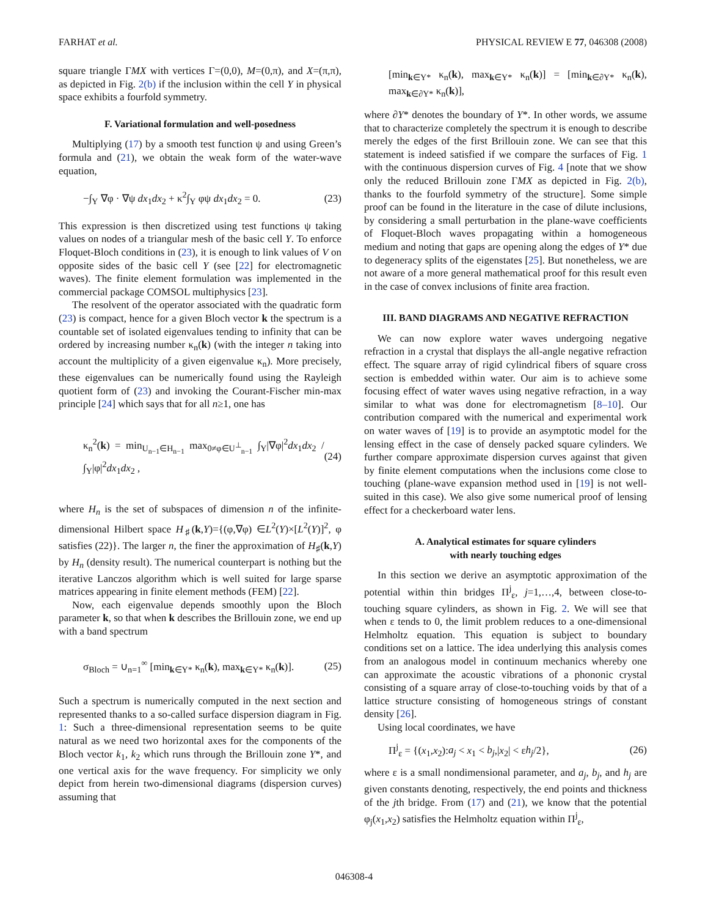FARHAT et al. PHYSICAL REVIEW E 77, 046308 (2008)
square triangle ΓMX with vertices Γ=(0,0), M=(0,π), and X=(π,π), as depicted in Fig. 2(b) if the inclusion within the cell Y in physical space exhibits a fourfold symmetry.
F. Variational formulation and well-posedness
Multiplying (17) by a smooth test function ψ and using Green’s formula and (21), we obtain the weak form of the water-wave equation,
−∫<sub>Y</sub> ∇φ · ∇ψ dx<sub>1</sub>dx<sub>2</sub> + κ<sup>2</sup>∫<sub>Y</sub> φψ dx<sub>1</sub>dx<sub>2</sub> = 0. (23)
This expression is then discretized using test functions ψ taking values on nodes of a triangular mesh of the basic cell Y. To enforce Floquet-Bloch conditions in (23), it is enough to link values of V on opposite sides of the basic cell Y (see [22] for electromagnetic waves). The finite element formulation was implemented in the commercial package COMSOL multiphysics [23].
The resolvent of the operator associated with the quadratic form (23) is compact, hence for a given Bloch vector k the spectrum is a countable set of isolated eigenvalues tending to infinity that can be ordered by increasing number κ<sub>n</sub>(k) (with the integer n taking into account the multiplicity of a given eigenvalue κ<sub>n</sub>). More precisely, these eigenvalues can be numerically found using the Rayleigh quotient form of (23) and invoking the Courant-Fischer min-max principle [24] which says that for all n≥1, one has
κ<sub>n</sub><sup>2</sup>(k) = min<sub>U<sub>n−1</sub>∈H<sub>n−1</sub></sub> max<sub>0≠φ∈U<sup>⊥</sup><sub>n−1</sub></sub> ∫<sub>Y</sub>|∇φ|<sup>2</sup>dx<sub>1</sub>dx<sub>2</sub> / ∫<sub>Y</sub>|φ|<sup>2</sup>dx<sub>1</sub>dx<sub>2</sub> , (24)
where H<sub>n</sub> is the set of subspaces of dimension n of the infinite-dimensional Hilbert space H<sub>♯</sub>(k,Y)={(φ,∇φ) ∈L<sup>2</sup>(Y)×[L<sup>2</sup>(Y)]<sup>2</sup>, φ satisfies (22)}. The larger n, the finer the approximation of H<sub>♯</sub>(k,Y) by H<sub>n</sub> (density result). The numerical counterpart is nothing but the iterative Lanczos algorithm which is well suited for large sparse matrices appearing in finite element methods (FEM) [22].
Now, each eigenvalue depends smoothly upon the Bloch parameter k, so that when k describes the Brillouin zone, we end up with a band spectrum
σ<sub>Bloch</sub> = ∪<sub>n=1</sub><sup>∞</sup> [min<sub>k∈Y*</sub> κ<sub>n</sub>(k), max<sub>k∈Y*</sub> κ<sub>n</sub>(k)]. (25)
Such a spectrum is numerically computed in the next section and represented thanks to a so-called surface dispersion diagram in Fig. 1: Such a three-dimensional representation seems to be quite natural as we need two horizontal axes for the components of the Bloch vector k<sub>1</sub>, k<sub>2</sub> which runs through the Brillouin zone Y*, and one vertical axis for the wave frequency. For simplicity we only depict from herein two-dimensional diagrams (dispersion curves) assuming that
[min<sub>k∈Y*</sub> κ<sub>n</sub>(k), max<sub>k∈Y*</sub> κ<sub>n</sub>(k)] = [min<sub>k∈∂Y*</sub> κ<sub>n</sub>(k), max<sub>k∈∂Y*</sub> κ<sub>n</sub>(k)],
where ∂Y* denotes the boundary of Y*. In other words, we assume that to characterize completely the spectrum it is enough to describe merely the edges of the first Brillouin zone. We can see that this statement is indeed satisfied if we compare the surfaces of Fig. 1 with the continuous dispersion curves of Fig. 4 [note that we show only the reduced Brillouin zone ΓMX as depicted in Fig. 2(b), thanks to the fourfold symmetry of the structure]. Some simple proof can be found in the literature in the case of dilute inclusions, by considering a small perturbation in the plane-wave coefficients of Floquet-Bloch waves propagating within a homogeneous medium and noting that gaps are opening along the edges of Y* due to degeneracy splits of the eigenstates [25]. But nonetheless, we are not aware of a more general mathematical proof for this result even in the case of convex inclusions of finite area fraction.
III. BAND DIAGRAMS AND NEGATIVE REFRACTION
We can now explore water waves undergoing negative refraction in a crystal that displays the all-angle negative refraction effect. The square array of rigid cylindrical fibers of square cross section is embedded within water. Our aim is to achieve some focusing effect of water waves using negative refraction, in a way similar to what was done for electromagnetism [8–10]. Our contribution compared with the numerical and experimental work on water waves of [19] is to provide an asymptotic model for the lensing effect in the case of densely packed square cylinders. We further compare approximate dispersion curves against that given by finite element computations when the inclusions come close to touching (plane-wave expansion method used in [19] is not well-suited in this case). We also give some numerical proof of lensing effect for a checkerboard water lens.
A. Analytical estimates for square cylinders
with nearly touching edges
In this section we derive an asymptotic approximation of the potential within thin bridges Π<sup>j</sup><sub>ε</sub>, j=1,…,4, between close-to-touching square cylinders, as shown in Fig. 2. We will see that when ε tends to 0, the limit problem reduces to a one-dimensional Helmholtz equation. This equation is subject to boundary conditions set on a lattice. The idea underlying this analysis comes from an analogous model in continuum mechanics whereby one can approximate the acoustic vibrations of a phononic crystal consisting of a square array of close-to-touching voids by that of a lattice structure consisting of homogeneous strings of constant density [26].
Using local coordinates, we have
Π<sup>j</sup><sub>ε</sub> = {(x<sub>1</sub>,x<sub>2</sub>):a<sub>j</sub> < x<sub>1</sub> < b<sub>j</sub>,|x<sub>2</sub>| < εh<sub>j</sub>/2}, (26)
where ε is a small nondimensional parameter, and a<sub>j</sub>, b<sub>j</sub>, and h<sub>j</sub> are given constants denoting, respectively, the end points and thickness of the jth bridge. From (17) and (21), we know that the potential φ<sub>j</sub>(x<sub>1</sub>,x<sub>2</sub>) satisfies the Helmholtz equation within Π<sup>j</sup><sub>ε</sub>,
046308-4